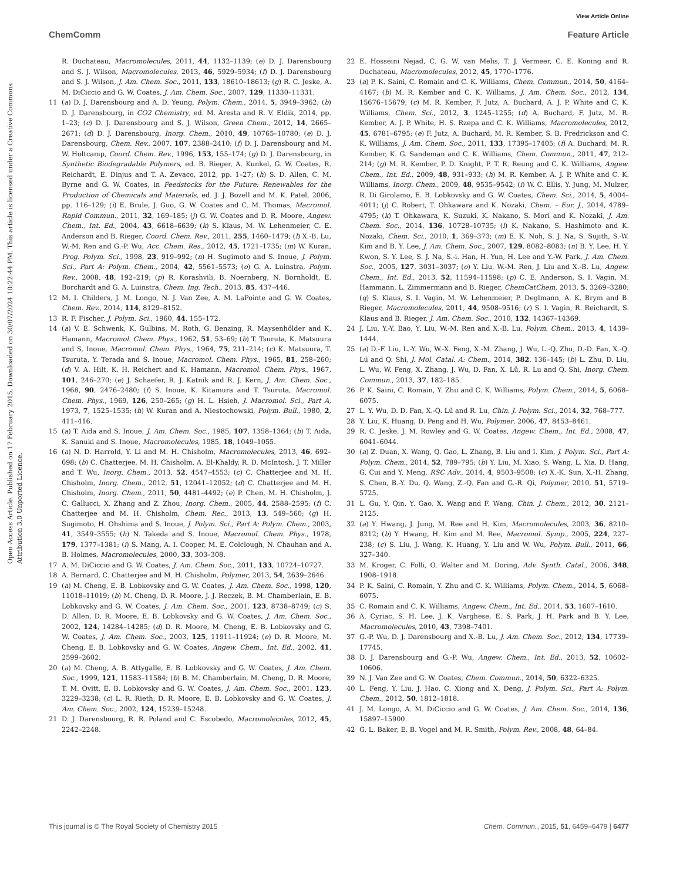View Article Online
ChemComm Feature Article
Open Access Article. Published on 17 February 2015. Downloaded on 30/07/2024 10:22:44 PM. This article is licensed under a Creative Commons Attribution 3.0 Unported Licence.
R. Duchateau, Macromolecules, 2011, 44, 1132–1139; (e) D. J. Darensbourg and S. J. Wilson, Macromolecules, 2013, 46, 5929–5934; (f) D. J. Darensbourg and S. J. Wilson, J. Am. Chem. Soc., 2011, 133, 18610–18613; (g) R. C. Jeske, A. M. DiCiccio and G. W. Coates, J. Am. Chem. Soc., 2007, 129, 11330–11331.
11 (a) D. J. Darensbourg and A. D. Yeung, Polym. Chem., 2014, 5, 3949–3962; (b) D. J. Darensbourg, in CO2 Chemistry, ed. M. Aresta and R. V. Eldik, 2014, pp. 1–23; (c) D. J. Darensbourg and S. J. Wilson, Green Chem., 2012, 14, 2665–2671; (d) D. J. Darensbourg, Inorg. Chem., 2010, 49, 10765–10780; (e) D. J. Darensbourg, Chem. Rev., 2007, 107, 2388–2410; (f) D. J. Darensbourg and M. W. Holtcamp, Coord. Chem. Rev., 1996, 153, 155–174; (g) D. J. Darensbourg, in Synthetic Biodegradable Polymers, ed. B. Rieger, A. Kunkel, G. W. Coates, R. Reichardt, E. Dinjus and T. A. Zevaco, 2012, pp. 1–27; (h) S. D. Allen, C. M. Byrne and G. W. Coates, in Feedstocks for the Future: Renewables for the Production of Chemicals and Materials, ed. J. J. Bozell and M. K. Patel, 2006, pp. 116–129; (i) E. Brule, J. Guo, G. W. Coates and C. M. Thomas, Macromol. Rapid Commun., 2011, 32, 169–185; (j) G. W. Coates and D. R. Moore, Angew. Chem., Int. Ed., 2004, 43, 6618–6639; (k) S. Klaus, M. W. Lehenmeier, C. E. Anderson and B. Rieger, Coord. Chem. Rev., 2011, 255, 1460–1479; (l) X.-B. Lu, W.-M. Ren and G.-P. Wu, Acc. Chem. Res., 2012, 45, 1721–1735; (m) W. Kuran, Prog. Polym. Sci., 1998, 23, 919–992; (n) H. Sugimoto and S. Inoue, J. Polym. Sci., Part A: Polym. Chem., 2004, 42, 5561–5573; (o) G. A. Luinstra, Polym. Rev., 2008, 48, 192–219; (p) R. Korashvili, B. Noernberg, N. Bornholdt, E. Borchardt and G. A. Luinstra, Chem. Ing. Tech., 2013, 85, 437–446.
12 M. I. Childers, J. M. Longo, N. J. Van Zee, A. M. LaPointe and G. W. Coates, Chem. Rev., 2014, 114, 8129–8152.
13 R. F. Fischer, J. Polym. Sci., 1960, 44, 155–172.
14 (a) V. E. Schwenk, K. Gulbins, M. Roth, G. Benzing, R. Maysenhölder and K. Hamann, Macromol. Chem. Phys., 1962, 51, 53–69; (b) T. Tsuruta, K. Matsuura and S. Inoue, Macromol. Chem. Phys., 1964, 75, 211–214; (c) K. Matsuura, T. Tsuruta, Y. Terada and S. Inoue, Macromol. Chem. Phys., 1965, 81, 258–260; (d) V. A. Hilt, K. H. Reichert and K. Hamann, Macromol. Chem. Phys., 1967, 101, 246–270; (e) J. Schaefer, R. J. Katnik and R. J. Kern, J. Am. Chem. Soc., 1968, 90, 2476–2480; (f) S. Inoue, K. Kitamura and T. Tsuruta, Macromol. Chem. Phys., 1969, 126, 250–265; (g) H. L. Hsieh, J. Macromol. Sci., Part A, 1973, 7, 1525–1535; (h) W. Kuran and A. Niestochowski, Polym. Bull., 1980, 2, 411–416.
15 (a) T. Aida and S. Inoue, J. Am. Chem. Soc., 1985, 107, 1358–1364; (b) T. Aida, K. Sanuki and S. Inoue, Macromolecules, 1985, 18, 1049–1055.
16 (a) N. D. Harrold, Y. Li and M. H. Chisholm, Macromolecules, 2013, 46, 692–698; (b) C. Chatterjee, M. H. Chisholm, A. El-Khaldy, R. D. McIntosh, J. T. Miller and T. Wu, Inorg. Chem., 2013, 52, 4547–4553; (c) C. Chatterjee and M. H. Chisholm, Inorg. Chem., 2012, 51, 12041–12052; (d) C. Chatterjee and M. H. Chisholm, Inorg. Chem., 2011, 50, 4481–4492; (e) P. Chen, M. H. Chisholm, J. C. Gallucci, X. Zhang and Z. Zhou, Inorg. Chem., 2005, 44, 2588–2595; (f) C. Chatterjee and M. H. Chisholm, Chem. Rec., 2013, 13, 549–560; (g) H. Sugimoto, H. Ohshima and S. Inoue, J. Polym. Sci., Part A: Polym. Chem., 2003, 41, 3549–3555; (h) N. Takeda and S. Inoue, Macromol. Chem. Phys., 1978, 179, 1377–1381; (i) S. Mang, A. I. Cooper, M. E. Colclough, N. Chauhan and A. B. Holmes, Macromolecules, 2000, 33, 303–308.
17 A. M. DiCiccio and G. W. Coates, J. Am. Chem. Soc., 2011, 133, 10724–10727.
18 A. Bernard, C. Chatterjee and M. H. Chisholm, Polymer, 2013, 54, 2639–2646.
19 (a) M. Cheng, E. B. Lobkovsky and G. W. Coates, J. Am. Chem. Soc., 1998, 120, 11018–11019; (b) M. Cheng, D. R. Moore, J. J. Reczek, B. M. Chamberlain, E. B. Lobkovsky and G. W. Coates, J. Am. Chem. Soc., 2001, 123, 8738–8749; (c) S. D. Allen, D. R. Moore, E. B. Lobkovsky and G. W. Coates, J. Am. Chem. Soc., 2002, 124, 14284–14285; (d) D. R. Moore, M. Cheng, E. B. Lobkovsky and G. W. Coates, J. Am. Chem. Soc., 2003, 125, 11911–11924; (e) D. R. Moore, M. Cheng, E. B. Lobkovsky and G. W. Coates, Angew. Chem., Int. Ed., 2002, 41, 2599–2602.
20 (a) M. Cheng, A. B. Attygalle, E. B. Lobkovsky and G. W. Coates, J. Am. Chem. Soc., 1999, 121, 11583–11584; (b) B. M. Chamberlain, M. Cheng, D. R. Moore, T. M. Ovitt, E. B. Lobkovsky and G. W. Coates, J. Am. Chem. Soc., 2001, 123, 3229–3238; (c) L. R. Rieth, D. R. Moore, E. B. Lobkovsky and G. W. Coates, J. Am. Chem. Soc., 2002, 124, 15239–15248.
21 D. J. Darensbourg, R. R. Poland and C. Escobedo, Macromolecules, 2012, 45, 2242–2248.
22 E. Hosseini Nejad, C. G. W. van Melis, T. J. Vermeer, C. E. Koning and R. Duchateau, Macromolecules, 2012, 45, 1770–1776.
23 (a) P. K. Saini, C. Romain and C. K. Williams, Chem. Commun., 2014, 50, 4164–4167; (b) M. R. Kember and C. K. Williams, J. Am. Chem. Soc., 2012, 134, 15676–15679; (c) M. R. Kember, F. Jutz, A. Buchard, A. J. P. White and C. K. Williams, Chem. Sci., 2012, 3, 1245–1255; (d) A. Buchard, F. Jutz, M. R. Kember, A. J. P. White, H. S. Rzepa and C. K. Williams, Macromolecules, 2012, 45, 6781–6795; (e) F. Jutz, A. Buchard, M. R. Kember, S. B. Fredrickson and C. K. Williams, J. Am. Chem. Soc., 2011, 133, 17395–17405; (f) A. Buchard, M. R. Kember, K. G. Sandeman and C. K. Williams, Chem. Commun., 2011, 47, 212–214; (g) M. R. Kember, P. D. Knight, P. T. R. Reung and C. K. Williams, Angew. Chem., Int. Ed., 2009, 48, 931–933; (h) M. R. Kember, A. J. P. White and C. K. Williams, Inorg. Chem., 2009, 48, 9535–9542; (i) W. C. Ellis, Y. Jung, M. Mulzer, R. Di Girolamo, E. B. Lobkovsky and G. W. Coates, Chem. Sci., 2014, 5, 4004–4011; (j) C. Robert, T. Ohkawara and K. Nozaki, Chem. – Eur. J., 2014, 4789–4795; (k) T. Ohkawara, K. Suzuki, K. Nakano, S. Mori and K. Nozaki, J. Am. Chem. Soc., 2014, 136, 10728–10735; (l) K. Nakano, S. Hashimoto and K. Nozaki, Chem. Sci., 2010, 1, 369–373; (m) E. K. Noh, S. J. Na, S. Sujith, S.-W. Kim and B. Y. Lee, J. Am. Chem. Soc., 2007, 129, 8082–8083; (n) B. Y. Lee, H. Y. Kwon, S. Y. Lee, S. J. Na, S.-i. Han, H. Yun, H. Lee and Y.-W. Park, J. Am. Chem. Soc., 2005, 127, 3031–3037; (o) Y. Liu, W.-M. Ren, J. Liu and X.-B. Lu, Angew. Chem., Int. Ed., 2013, 52, 11594–11598; (p) C. E. Anderson, S. I. Vagin, M. Hammann, L. Zimmermann and B. Rieger, ChemCatChem, 2013, 5, 3269–3280; (q) S. Klaus, S. I. Vagin, M. W. Lehenmeier, P. Deglmann, A. K. Brym and B. Rieger, Macromolecules, 2011, 44, 9508–9516; (r) S. I. Vagin, R. Reichardt, S. Klaus and B. Rieger, J. Am. Chem. Soc., 2010, 132, 14367–14369.
24 J. Liu, Y.-Y. Bao, Y. Liu, W.-M. Ren and X.-B. Lu, Polym. Chem., 2013, 4, 1439–1444.
25 (a) D.-F. Liu, L.-Y. Wu, W.-X. Feng, X.-M. Zhang, J. Wu, L.-Q. Zhu, D.-D. Fan, X.-Q. Lü and Q. Shi, J. Mol. Catal. A: Chem., 2014, 382, 136–145; (b) L. Zhu, D. Liu, L. Wu, W. Feng, X. Zhang, J. Wu, D. Fan, X. Lü, R. Lu and Q. Shi, Inorg. Chem. Commun., 2013, 37, 182–185.
26 P. K. Saini, C. Romain, Y. Zhu and C. K. Williams, Polym. Chem., 2014, 5, 6068–6075.
27 L. Y. Wu, D. D. Fan, X.-Q. Lü and R. Lu, Chin. J. Polym. Sci., 2014, 32, 768–777.
28 Y. Liu, K. Huang, D. Peng and H. Wu, Polymer, 2006, 47, 8453–8461.
29 R. C. Jeske, J. M. Rowley and G. W. Coates, Angew. Chem., Int. Ed., 2008, 47, 6041–6044.
30 (a) Z. Duan, X. Wang, Q. Gao, L. Zhang, B. Liu and I. Kim, J. Polym. Sci., Part A: Polym. Chem., 2014, 52, 789–795; (b) Y. Liu, M. Xiao, S. Wang, L. Xia, D. Hang, G. Cui and Y. Meng, RSC Adv., 2014, 4, 9503–9508; (c) X.-K. Sun, X.-H. Zhang, S. Chen, B.-Y. Du, Q. Wang, Z.-Q. Fan and G.-R. Qi, Polymer, 2010, 51, 5719–5725.
31 L. Gu, Y. Qin, Y. Gao, X. Wang and F. Wang, Chin. J. Chem., 2012, 30, 2121–2125.
32 (a) Y. Hwang, J. Jung, M. Ree and H. Kim, Macromolecules, 2003, 36, 8210–8212; (b) Y. Hwang, H. Kim and M. Ree, Macromol. Symp., 2005, 224, 227–238; (c) S. Liu, J. Wang, K. Huang, Y. Liu and W. Wu, Polym. Bull., 2011, 66, 327–340.
33 M. Kroger, C. Folli, O. Walter and M. Doring, Adv. Synth. Catal., 2006, 348, 1908–1918.
34 P. K. Saini, C. Romain, Y. Zhu and C. K. Williams, Polym. Chem., 2014, 5, 6068–6075.
35 C. Romain and C. K. Williams, Angew. Chem., Int. Ed., 2014, 53, 1607–1610.
36 A. Cyriac, S. H. Lee, J. K. Varghese, E. S. Park, J. H. Park and B. Y. Lee, Macromolecules, 2010, 43, 7398–7401.
37 G.-P. Wu, D. J. Darensbourg and X.-B. Lu, J. Am. Chem. Soc., 2012, 134, 17739–17745.
38 D. J. Darensbourg and G.-P. Wu, Angew. Chem., Int. Ed., 2013, 52, 10602–10606.
39 N. J. Van Zee and G. W. Coates, Chem. Commun., 2014, 50, 6322–6325.
40 L. Feng, Y. Liu, J. Hao, C. Xiong and X. Deng, J. Polym. Sci., Part A: Polym. Chem., 2012, 50, 1812–1818.
41 J. M. Longo, A. M. DiCiccio and G. W. Coates, J. Am. Chem. Soc., 2014, 136, 15897–15900.
42 G. L. Baker, E. B. Vogel and M. R. Smith, Polym. Rev., 2008, 48, 64–84.
This journal is © The Royal Society of Chemistry 2015 Chem. Commun., 2015, 51, 6459–6479 | 6477